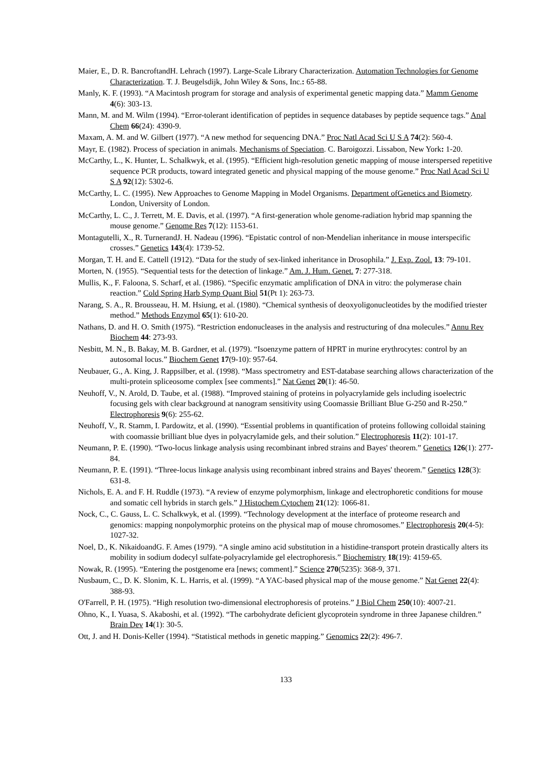Maier, E., D. R. BancroftandH. Lehrach (1997). Large-Scale Library Characterization. Automation Technologies for Genome Characterization. T. J. Beugelsdijk, John Wiley & Sons, Inc.: 65-88.
Manly, K. F. (1993). “A Macintosh program for storage and analysis of experimental genetic mapping data.” Mamm Genome 4(6): 303-13.
Mann, M. and M. Wilm (1994). “Error-tolerant identification of peptides in sequence databases by peptide sequence tags.” Anal Chem 66(24): 4390-9.
Maxam, A. M. and W. Gilbert (1977). “A new method for sequencing DNA.” Proc Natl Acad Sci U S A 74(2): 560-4.
Mayr, E. (1982). Process of speciation in animals. Mechanisms of Speciation. C. Baroigozzi. Lissabon, New York: 1-20.
McCarthy, L., K. Hunter, L. Schalkwyk, et al. (1995). “Efficient high-resolution genetic mapping of mouse interspersed repetitive sequence PCR products, toward integrated genetic and physical mapping of the mouse genome.” Proc Natl Acad Sci U S A 92(12): 5302-6.
McCarthy, L. C. (1995). New Approaches to Genome Mapping in Model Organisms. Department ofGenetics and Biometry. London, University of London.
McCarthy, L. C., J. Terrett, M. E. Davis, et al. (1997). “A first-generation whole genome-radiation hybrid map spanning the mouse genome.” Genome Res 7(12): 1153-61.
Montagutelli, X., R. TurnerandJ. H. Nadeau (1996). “Epistatic control of non-Mendelian inheritance in mouse interspecific crosses.” Genetics 143(4): 1739-52.
Morgan, T. H. and E. Cattell (1912). “Data for the study of sex-linked inheritance in Drosophila.” J. Exp. Zool. 13: 79-101.
Morten, N. (1955). “Sequential tests for the detection of linkage.” Am. J. Hum. Genet. 7: 277-318.
Mullis, K., F. Faloona, S. Scharf, et al. (1986). “Specific enzymatic amplification of DNA in vitro: the polymerase chain reaction.” Cold Spring Harb Symp Quant Biol 51(Pt 1): 263-73.
Narang, S. A., R. Brousseau, H. M. Hsiung, et al. (1980). “Chemical synthesis of deoxyoligonucleotides by the modified triester method.” Methods Enzymol 65(1): 610-20.
Nathans, D. and H. O. Smith (1975). “Restriction endonucleases in the analysis and restructuring of dna molecules.” Annu Rev Biochem 44: 273-93.
Nesbitt, M. N., B. Bakay, M. B. Gardner, et al. (1979). “Isoenzyme pattern of HPRT in murine erythrocytes: control by an autosomal locus.” Biochem Genet 17(9-10): 957-64.
Neubauer, G., A. King, J. Rappsilber, et al. (1998). “Mass spectrometry and EST-database searching allows characterization of the multi-protein spliceosome complex [see comments].” Nat Genet 20(1): 46-50.
Neuhoff, V., N. Arold, D. Taube, et al. (1988). “Improved staining of proteins in polyacrylamide gels including isoelectric focusing gels with clear background at nanogram sensitivity using Coomassie Brilliant Blue G-250 and R-250.” Electrophoresis 9(6): 255-62.
Neuhoff, V., R. Stamm, I. Pardowitz, et al. (1990). “Essential problems in quantification of proteins following colloidal staining with coomassie brilliant blue dyes in polyacrylamide gels, and their solution.” Electrophoresis 11(2): 101-17.
Neumann, P. E. (1990). “Two-locus linkage analysis using recombinant inbred strains and Bayes' theorem.” Genetics 126(1): 277-84.
Neumann, P. E. (1991). “Three-locus linkage analysis using recombinant inbred strains and Bayes' theorem.” Genetics 128(3): 631-8.
Nichols, E. A. and F. H. Ruddle (1973). “A review of enzyme polymorphism, linkage and electrophoretic conditions for mouse and somatic cell hybrids in starch gels.” J Histochem Cytochem 21(12): 1066-81.
Nock, C., C. Gauss, L. C. Schalkwyk, et al. (1999). “Technology development at the interface of proteome research and genomics: mapping nonpolymorphic proteins on the physical map of mouse chromosomes.” Electrophoresis 20(4-5): 1027-32.
Noel, D., K. NikaidoandG. F. Ames (1979). “A single amino acid substitution in a histidine-transport protein drastically alters its mobility in sodium dodecyl sulfate-polyacrylamide gel electrophoresis.” Biochemistry 18(19): 4159-65.
Nowak, R. (1995). “Entering the postgenome era [news; comment].” Science 270(5235): 368-9, 371.
Nusbaum, C., D. K. Slonim, K. L. Harris, et al. (1999). “A YAC-based physical map of the mouse genome.” Nat Genet 22(4): 388-93.
O'Farrell, P. H. (1975). “High resolution two-dimensional electrophoresis of proteins.” J Biol Chem 250(10): 4007-21.
Ohno, K., I. Yuasa, S. Akaboshi, et al. (1992). “The carbohydrate deficient glycoprotein syndrome in three Japanese children.” Brain Dev 14(1): 30-5.
Ott, J. and H. Donis-Keller (1994). “Statistical methods in genetic mapping.” Genomics 22(2): 496-7.
133